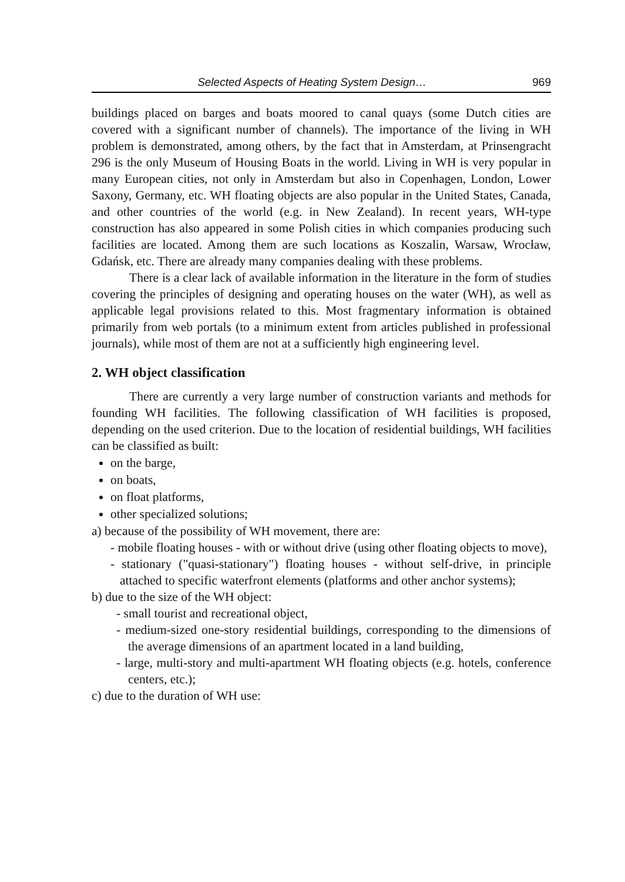Selected Aspects of Heating System Design… 969
buildings placed on barges and boats moored to canal quays (some Dutch cities are covered with a significant number of channels). The importance of the living in WH problem is demonstrated, among others, by the fact that in Amsterdam, at Prinsengracht 296 is the only Museum of Housing Boats in the world. Living in WH is very popular in many European cities, not only in Amsterdam but also in Copenhagen, London, Lower Saxony, Germany, etc. WH floating objects are also popular in the United States, Canada, and other countries of the world (e.g. in New Zealand). In recent years, WH-type construction has also appeared in some Polish cities in which companies producing such facilities are located. Among them are such locations as Koszalin, Warsaw, Wrocław, Gdańsk, etc. There are already many companies dealing with these problems.
There is a clear lack of available information in the literature in the form of studies covering the principles of designing and operating houses on the water (WH), as well as applicable legal provisions related to this. Most fragmentary information is obtained primarily from web portals (to a minimum extent from articles published in professional journals), while most of them are not at a sufficiently high engineering level.
2. WH object classification
There are currently a very large number of construction variants and methods for founding WH facilities. The following classification of WH facilities is proposed, depending on the used criterion. Due to the location of residential buildings, WH facilities can be classified as built:
on the barge,
on boats,
on float platforms,
other specialized solutions;
a) because of the possibility of WH movement, there are:
- mobile floating houses - with or without drive (using other floating objects to move),
- stationary ("quasi-stationary") floating houses - without self-drive, in principle attached to specific waterfront elements (platforms and other anchor systems);
b) due to the size of the WH object:
- small tourist and recreational object,
- medium-sized one-story residential buildings, corresponding to the dimensions of the average dimensions of an apartment located in a land building,
- large, multi-story and multi-apartment WH floating objects (e.g. hotels, conference centers, etc.);
c) due to the duration of WH use: